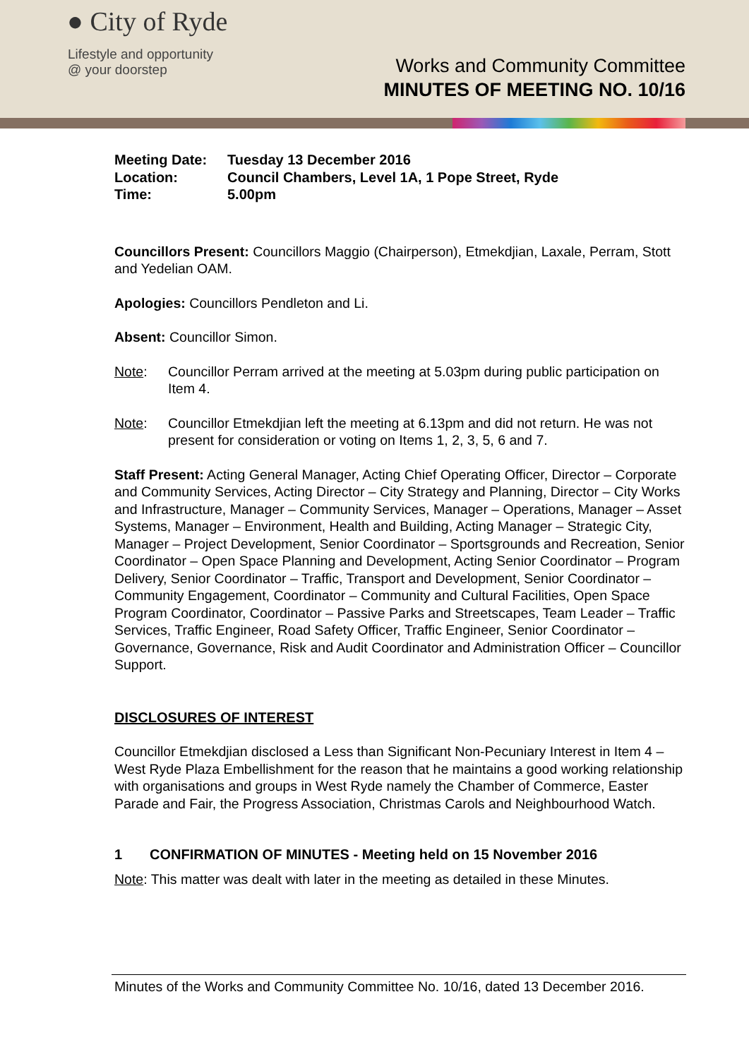● City of Ryde
Lifestyle and opportunity
@ your doorstep
Works and Community Committee
MINUTES OF MEETING NO. 10/16
| Meeting Date: | Tuesday 13 December 2016 |
| Location: | Council Chambers, Level 1A, 1 Pope Street, Ryde |
| Time: | 5.00pm |
Councillors Present: Councillors Maggio (Chairperson), Etmekdjian, Laxale, Perram, Stott and Yedelian OAM.
Apologies: Councillors Pendleton and Li.
Absent: Councillor Simon.
Note: Councillor Perram arrived at the meeting at 5.03pm during public participation on Item 4.
Note: Councillor Etmekdjian left the meeting at 6.13pm and did not return. He was not present for consideration or voting on Items 1, 2, 3, 5, 6 and 7.
Staff Present: Acting General Manager, Acting Chief Operating Officer, Director – Corporate and Community Services, Acting Director – City Strategy and Planning, Director – City Works and Infrastructure, Manager – Community Services, Manager – Operations, Manager – Asset Systems, Manager – Environment, Health and Building, Acting Manager – Strategic City, Manager – Project Development, Senior Coordinator – Sportsgrounds and Recreation, Senior Coordinator – Open Space Planning and Development, Acting Senior Coordinator – Program Delivery, Senior Coordinator – Traffic, Transport and Development, Senior Coordinator – Community Engagement, Coordinator – Community and Cultural Facilities, Open Space Program Coordinator, Coordinator – Passive Parks and Streetscapes, Team Leader – Traffic Services, Traffic Engineer, Road Safety Officer, Traffic Engineer, Senior Coordinator – Governance, Governance, Risk and Audit Coordinator and Administration Officer – Councillor Support.
DISCLOSURES OF INTEREST
Councillor Etmekdjian disclosed a Less than Significant Non-Pecuniary Interest in Item 4 – West Ryde Plaza Embellishment for the reason that he maintains a good working relationship with organisations and groups in West Ryde namely the Chamber of Commerce, Easter Parade and Fair, the Progress Association, Christmas Carols and Neighbourhood Watch.
1 CONFIRMATION OF MINUTES - Meeting held on 15 November 2016
Note: This matter was dealt with later in the meeting as detailed in these Minutes.
Minutes of the Works and Community Committee No. 10/16, dated 13 December 2016.